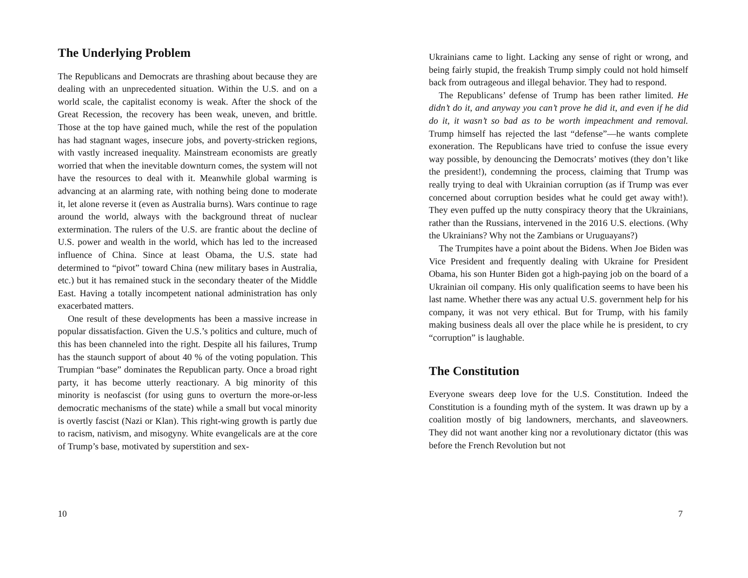The Underlying Problem
The Republicans and Democrats are thrashing about because they are dealing with an unprecedented situation. Within the U.S. and on a world scale, the capitalist economy is weak. After the shock of the Great Recession, the recovery has been weak, uneven, and brittle. Those at the top have gained much, while the rest of the population has had stagnant wages, insecure jobs, and poverty-stricken regions, with vastly increased inequality. Mainstream economists are greatly worried that when the inevitable downturn comes, the system will not have the resources to deal with it. Meanwhile global warming is advancing at an alarming rate, with nothing being done to moderate it, let alone reverse it (even as Australia burns). Wars continue to rage around the world, always with the background threat of nuclear extermination. The rulers of the U.S. are frantic about the decline of U.S. power and wealth in the world, which has led to the increased influence of China. Since at least Obama, the U.S. state had determined to “pivot” toward China (new military bases in Australia, etc.) but it has remained stuck in the secondary theater of the Middle East. Having a totally incompetent national administration has only exacerbated matters.
One result of these developments has been a massive increase in popular dissatisfaction. Given the U.S.’s politics and culture, much of this has been channeled into the right. Despite all his failures, Trump has the staunch support of about 40 % of the voting population. This Trumpian “base” dominates the Republican party. Once a broad right party, it has become utterly reactionary. A big minority of this minority is neofascist (for using guns to overturn the more-or-less democratic mechanisms of the state) while a small but vocal minority is overtly fascist (Nazi or Klan). This right-wing growth is partly due to racism, nativism, and misogyny. White evangelicals are at the core of Trump’s base, motivated by superstition and sex-
10
Ukrainians came to light. Lacking any sense of right or wrong, and being fairly stupid, the freakish Trump simply could not hold himself back from outrageous and illegal behavior. They had to respond.
The Republicans’ defense of Trump has been rather limited. He didn’t do it, and anyway you can’t prove he did it, and even if he did do it, it wasn’t so bad as to be worth impeachment and removal. Trump himself has rejected the last “defense”—he wants complete exoneration. The Republicans have tried to confuse the issue every way possible, by denouncing the Democrats’ motives (they don’t like the president!), condemning the process, claiming that Trump was really trying to deal with Ukrainian corruption (as if Trump was ever concerned about corruption besides what he could get away with!). They even puffed up the nutty conspiracy theory that the Ukrainians, rather than the Russians, intervened in the 2016 U.S. elections. (Why the Ukrainians? Why not the Zambians or Uruguayans?)
The Trumpites have a point about the Bidens. When Joe Biden was Vice President and frequently dealing with Ukraine for President Obama, his son Hunter Biden got a high-paying job on the board of a Ukrainian oil company. His only qualification seems to have been his last name. Whether there was any actual U.S. government help for his company, it was not very ethical. But for Trump, with his family making business deals all over the place while he is president, to cry “corruption” is laughable.
The Constitution
Everyone swears deep love for the U.S. Constitution. Indeed the Constitution is a founding myth of the system. It was drawn up by a coalition mostly of big landowners, merchants, and slaveowners. They did not want another king nor a revolutionary dictator (this was before the French Revolution but not
7